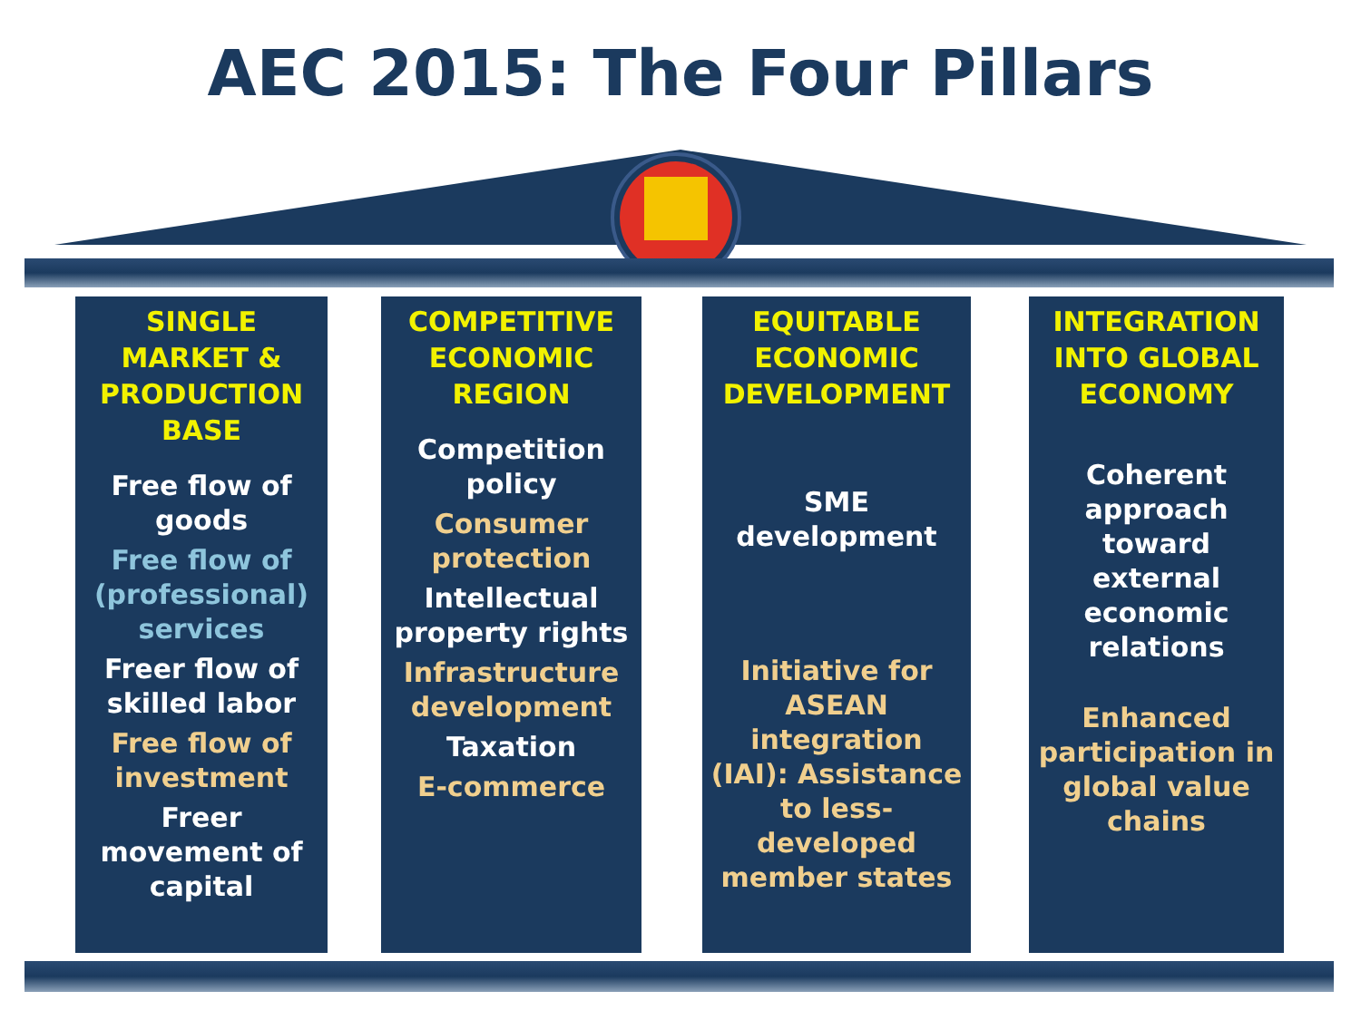AEC 2015: The Four Pillars
SINGLE MARKET & PRODUCTION BASE
Free flow of goods
Free flow of (professional) services
Freer flow of skilled labor
Free flow of investment
Freer movement of capital
COMPETITIVE ECONOMIC REGION
Competition policy
Consumer protection
Intellectual property rights
Infrastructure development
Taxation
E-commerce
EQUITABLE ECONOMIC DEVELOPMENT
SME development
Initiative for ASEAN integration (IAI): Assistance to less-developed member states
INTEGRATION INTO GLOBAL ECONOMY
Coherent approach toward external economic relations
Enhanced participation in global value chains